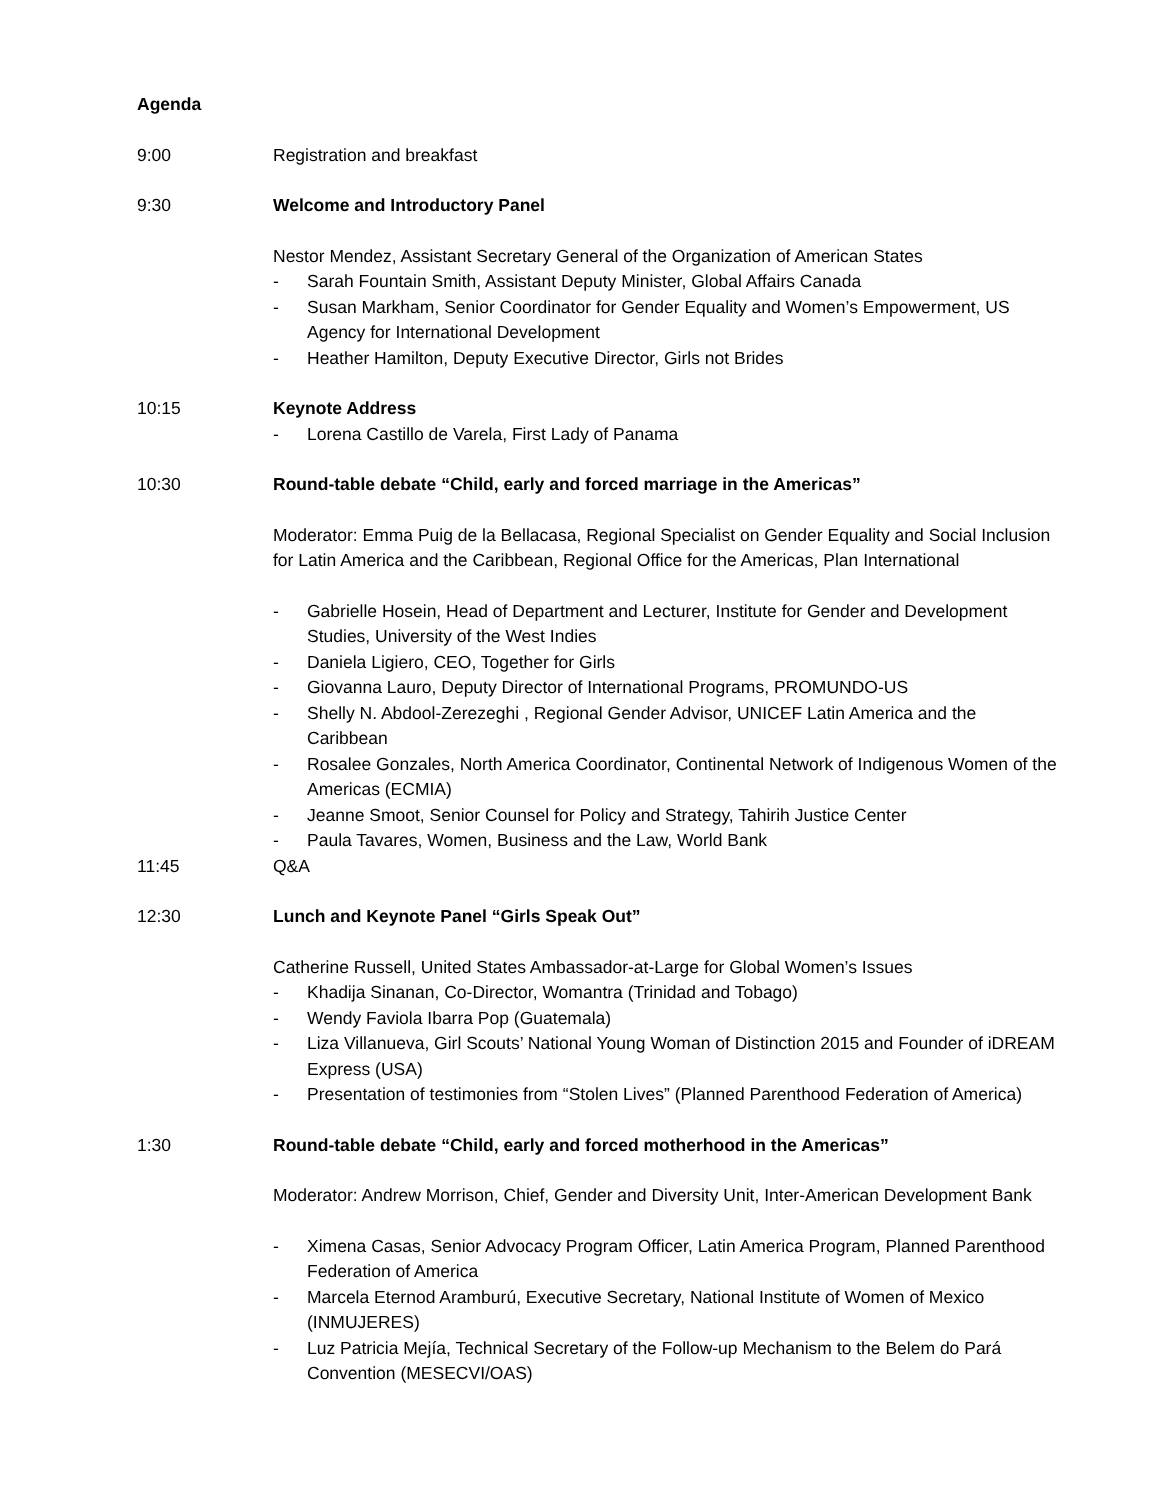Agenda
9:00 Registration and breakfast
9:30 Welcome and Introductory Panel
Nestor Mendez, Assistant Secretary General of the Organization of American States
- Sarah Fountain Smith, Assistant Deputy Minister, Global Affairs Canada
- Susan Markham, Senior Coordinator for Gender Equality and Women’s Empowerment, US Agency for International Development
- Heather Hamilton, Deputy Executive Director, Girls not Brides
10:15 Keynote Address
- Lorena Castillo de Varela, First Lady of Panama
10:30 Round-table debate “Child, early and forced marriage in the Americas”
Moderator: Emma Puig de la Bellacasa, Regional Specialist on Gender Equality and Social Inclusion for Latin America and the Caribbean, Regional Office for the Americas, Plan International
- Gabrielle Hosein, Head of Department and Lecturer, Institute for Gender and Development Studies, University of the West Indies
- Daniela Ligiero, CEO, Together for Girls
- Giovanna Lauro, Deputy Director of International Programs, PROMUNDO-US
- Shelly N. Abdool-Zerezeghi , Regional Gender Advisor, UNICEF Latin America and the Caribbean
- Rosalee Gonzales, North America Coordinator, Continental Network of Indigenous Women of the Americas (ECMIA)
- Jeanne Smoot, Senior Counsel for Policy and Strategy, Tahirih Justice Center
- Paula Tavares, Women, Business and the Law, World Bank
11:45 Q&A
12:30 Lunch and Keynote Panel “Girls Speak Out”
Catherine Russell, United States Ambassador-at-Large for Global Women’s Issues
- Khadija Sinanan, Co-Director, Womantra (Trinidad and Tobago)
- Wendy Faviola Ibarra Pop (Guatemala)
- Liza Villanueva, Girl Scouts’ National Young Woman of Distinction 2015 and Founder of iDREAM Express (USA)
- Presentation of testimonies from “Stolen Lives” (Planned Parenthood Federation of America)
1:30 Round-table debate “Child, early and forced motherhood in the Americas”
Moderator: Andrew Morrison, Chief, Gender and Diversity Unit, Inter-American Development Bank
- Ximena Casas, Senior Advocacy Program Officer, Latin America Program, Planned Parenthood Federation of America
- Marcela Eternod Aramburú, Executive Secretary, National Institute of Women of Mexico (INMUJERES)
- Luz Patricia Mejía, Technical Secretary of the Follow-up Mechanism to the Belem do Pará Convention (MESECVI/OAS)